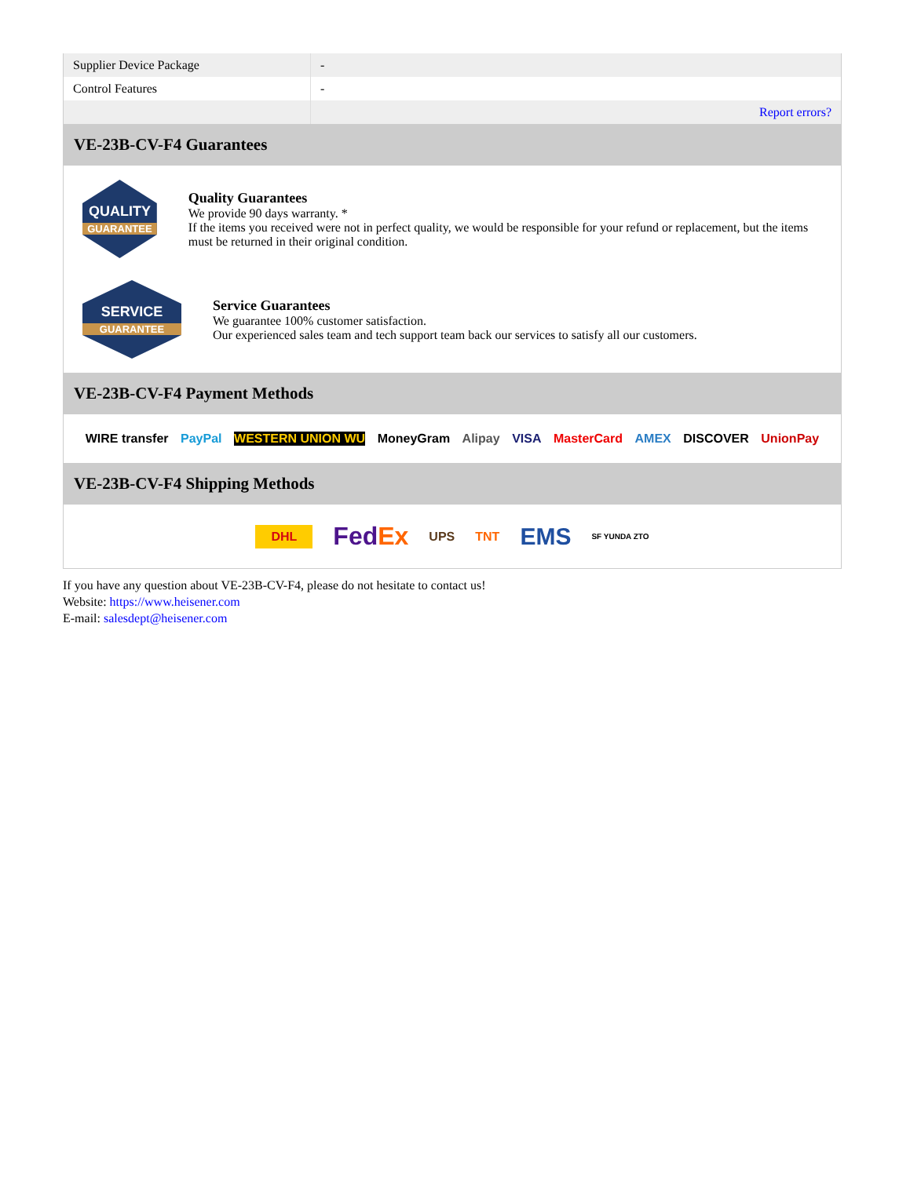| Supplier Device Package | - |
| Control Features | - |
| | Report errors? |
VE-23B-CV-F4 Guarantees
QUALITY
GUARANTEE
Quality Guarantees
We provide 90 days warranty. *
If the items you received were not in perfect quality, we would be responsible for your refund or replacement, but the items must be returned in their original condition.
SERVICE
GUARANTEE
Service Guarantees
We guarantee 100% customer satisfaction.
Our experienced sales team and tech support team back our services to satisfy all our customers.
VE-23B-CV-F4 Payment Methods
WIRE transfer PayPal WESTERN UNION WU MoneyGram Alipay VISA MasterCard AMEX DISCOVER UnionPay
VE-23B-CV-F4 Shipping Methods
DHL FedEx UPS TNT EMS SF YUNDA ZTO
If you have any question about VE-23B-CV-F4, please do not hesitate to contact us!
Website: https://www.heisener.com
E-mail: salesdept@heisener.com